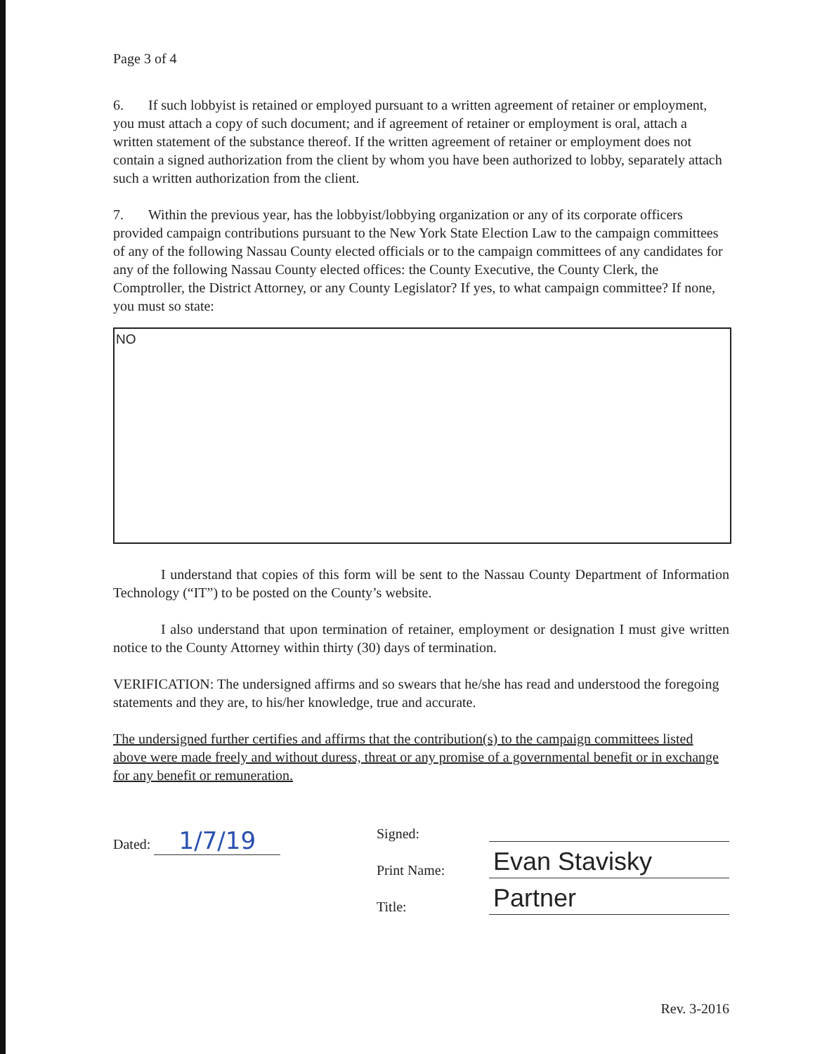Page 3 of 4
6. If such lobbyist is retained or employed pursuant to a written agreement of retainer or employment, you must attach a copy of such document; and if agreement of retainer or employment is oral, attach a written statement of the substance thereof. If the written agreement of retainer or employment does not contain a signed authorization from the client by whom you have been authorized to lobby, separately attach such a written authorization from the client.
7. Within the previous year, has the lobbyist/lobbying organization or any of its corporate officers provided campaign contributions pursuant to the New York State Election Law to the campaign committees of any of the following Nassau County elected officials or to the campaign committees of any candidates for any of the following Nassau County elected offices: the County Executive, the County Clerk, the Comptroller, the District Attorney, or any County Legislator? If yes, to what campaign committee? If none, you must so state:
NO
I understand that copies of this form will be sent to the Nassau County Department of Information Technology (“IT”) to be posted on the County’s website.
I also understand that upon termination of retainer, employment or designation I must give written notice to the County Attorney within thirty (30) days of termination.
VERIFICATION: The undersigned affirms and so swears that he/she has read and understood the foregoing statements and they are, to his/her knowledge, true and accurate.
The undersigned further certifies and affirms that the contribution(s) to the campaign committees listed above were made freely and without duress, threat or any promise of a governmental benefit or in exchange for any benefit or remuneration.
Dated: 1/7/19
Signed:
Print Name: Evan Stavisky
Title: Partner
Rev. 3-2016